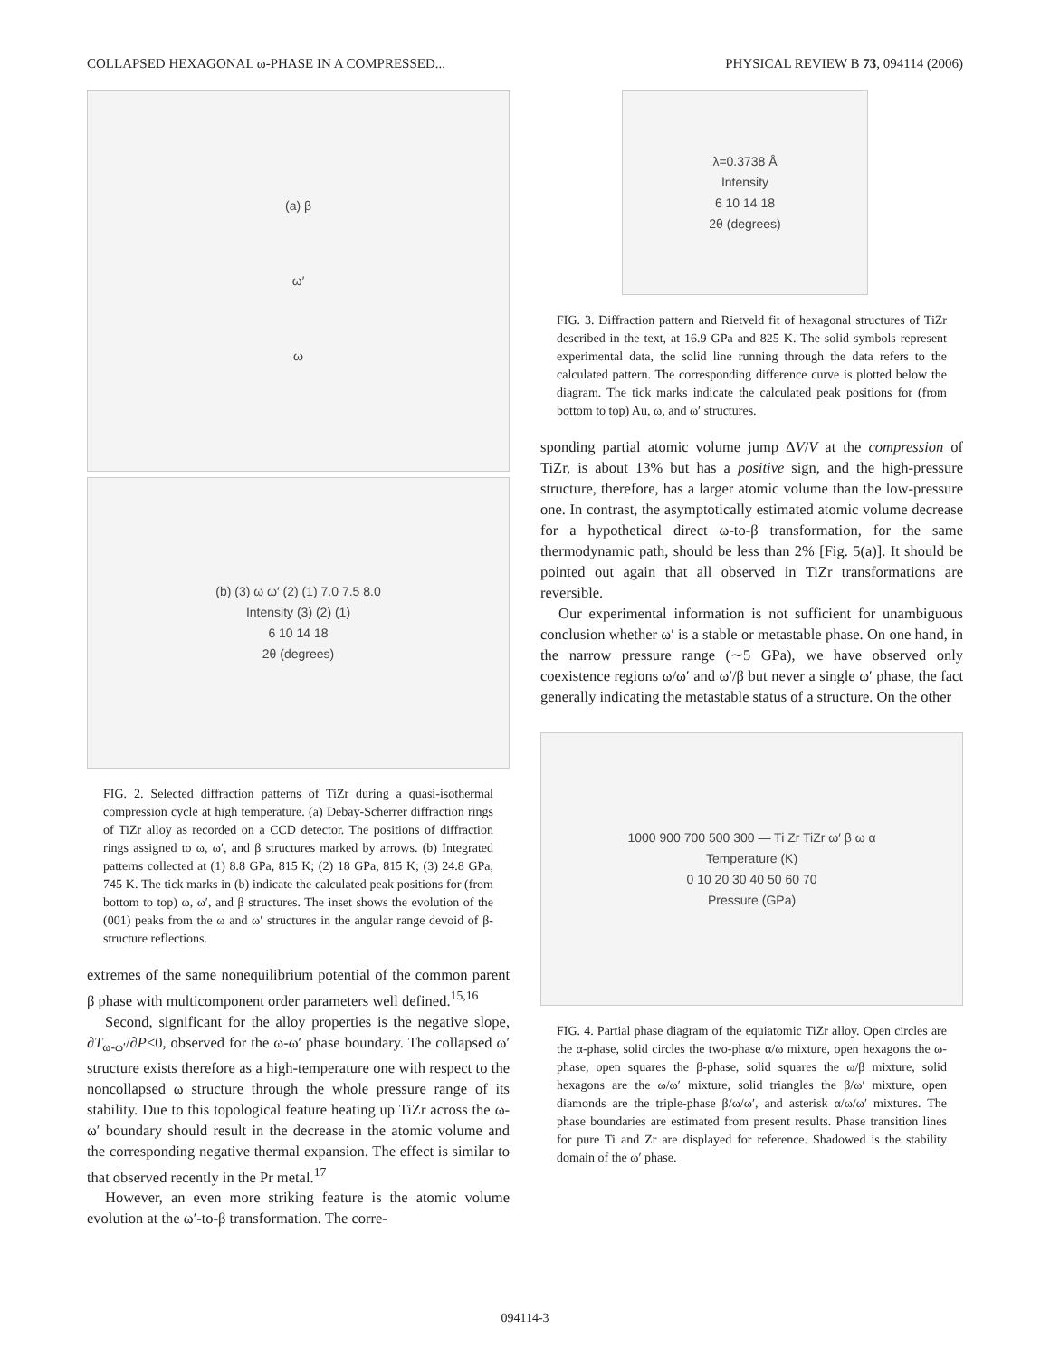COLLAPSED HEXAGONAL ω-PHASE IN A COMPRESSED... PHYSICAL REVIEW B 73, 094114 (2006)
(a) β
ω′
ω
(b) (3) ω ω′ (2) (1) 7.0 7.5 8.0
Intensity (3) (2) (1)
6 10 14 18
2θ (degrees)
FIG. 2. Selected diffraction patterns of TiZr during a quasi-isothermal compression cycle at high temperature. (a) Debay-Scherrer diffraction rings of TiZr alloy as recorded on a CCD detector. The positions of diffraction rings assigned to ω, ω′, and β structures marked by arrows. (b) Integrated patterns collected at (1) 8.8 GPa, 815 K; (2) 18 GPa, 815 K; (3) 24.8 GPa, 745 K. The tick marks in (b) indicate the calculated peak positions for (from bottom to top) ω, ω′, and β structures. The inset shows the evolution of the (001) peaks from the ω and ω′ structures in the angular range devoid of β-structure reflections.
extremes of the same nonequilibrium potential of the common parent β phase with multicomponent order parameters well defined.<sup>15,16</sup>
Second, significant for the alloy properties is the negative slope, ∂T<sub>ω-ω′</sub>/∂P<0, observed for the ω-ω′ phase boundary. The collapsed ω′ structure exists therefore as a high-temperature one with respect to the noncollapsed ω structure through the whole pressure range of its stability. Due to this topological feature heating up TiZr across the ω-ω′ boundary should result in the decrease in the atomic volume and the corresponding negative thermal expansion. The effect is similar to that observed recently in the Pr metal.<sup>17</sup>
However, an even more striking feature is the atomic volume evolution at the ω′-to-β transformation. The corre-
λ=0.3738 Å
Intensity
6 10 14 18
2θ (degrees)
FIG. 3. Diffraction pattern and Rietveld fit of hexagonal structures of TiZr described in the text, at 16.9 GPa and 825 K. The solid symbols represent experimental data, the solid line running through the data refers to the calculated pattern. The corresponding difference curve is plotted below the diagram. The tick marks indicate the calculated peak positions for (from bottom to top) Au, ω, and ω′ structures.
sponding partial atomic volume jump ΔV/V at the compression of TiZr, is about 13% but has a positive sign, and the high-pressure structure, therefore, has a larger atomic volume than the low-pressure one. In contrast, the asymptotically estimated atomic volume decrease for a hypothetical direct ω-to-β transformation, for the same thermodynamic path, should be less than 2% [Fig. 5(a)]. It should be pointed out again that all observed in TiZr transformations are reversible.
Our experimental information is not sufficient for unambiguous conclusion whether ω′ is a stable or metastable phase. On one hand, in the narrow pressure range (∼5 GPa), we have observed only coexistence regions ω/ω′ and ω′/β but never a single ω′ phase, the fact generally indicating the metastable status of a structure. On the other
1000 900 700 500 300 — Ti Zr TiZr ω′ β ω α
Temperature (K)
0 10 20 30 40 50 60 70
Pressure (GPa)
FIG. 4. Partial phase diagram of the equiatomic TiZr alloy. Open circles are the α-phase, solid circles the two-phase α/ω mixture, open hexagons the ω-phase, open squares the β-phase, solid squares the ω/β mixture, solid hexagons are the ω/ω′ mixture, solid triangles the β/ω′ mixture, open diamonds are the triple-phase β/ω/ω′, and asterisk α/ω/ω′ mixtures. The phase boundaries are estimated from present results. Phase transition lines for pure Ti and Zr are displayed for reference. Shadowed is the stability domain of the ω′ phase.
094114-3